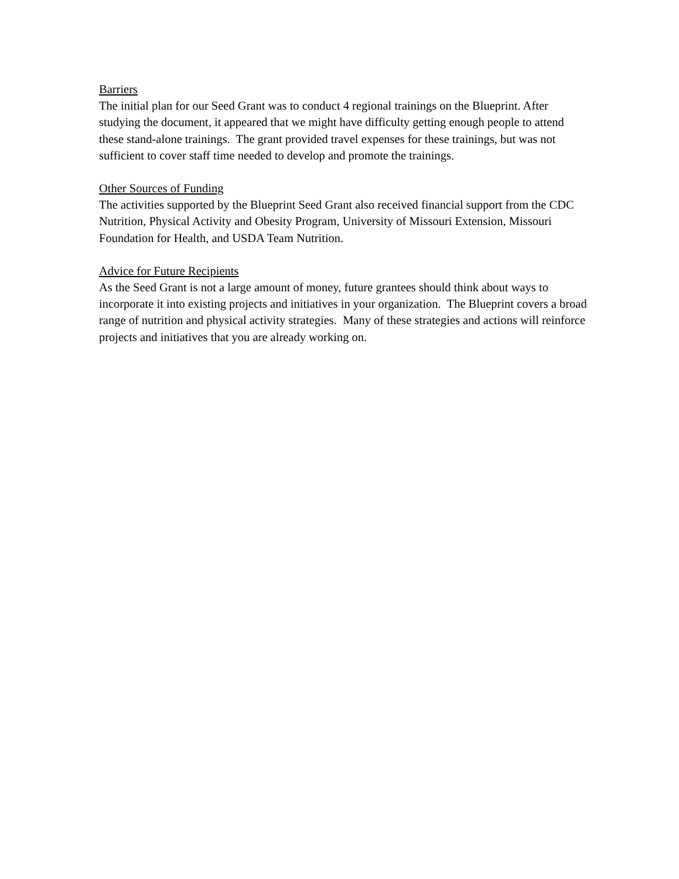Barriers
The initial plan for our Seed Grant was to conduct 4 regional trainings on the Blueprint. After studying the document, it appeared that we might have difficulty getting enough people to attend these stand-alone trainings. The grant provided travel expenses for these trainings, but was not sufficient to cover staff time needed to develop and promote the trainings.
Other Sources of Funding
The activities supported by the Blueprint Seed Grant also received financial support from the CDC Nutrition, Physical Activity and Obesity Program, University of Missouri Extension, Missouri Foundation for Health, and USDA Team Nutrition.
Advice for Future Recipients
As the Seed Grant is not a large amount of money, future grantees should think about ways to incorporate it into existing projects and initiatives in your organization. The Blueprint covers a broad range of nutrition and physical activity strategies. Many of these strategies and actions will reinforce projects and initiatives that you are already working on.